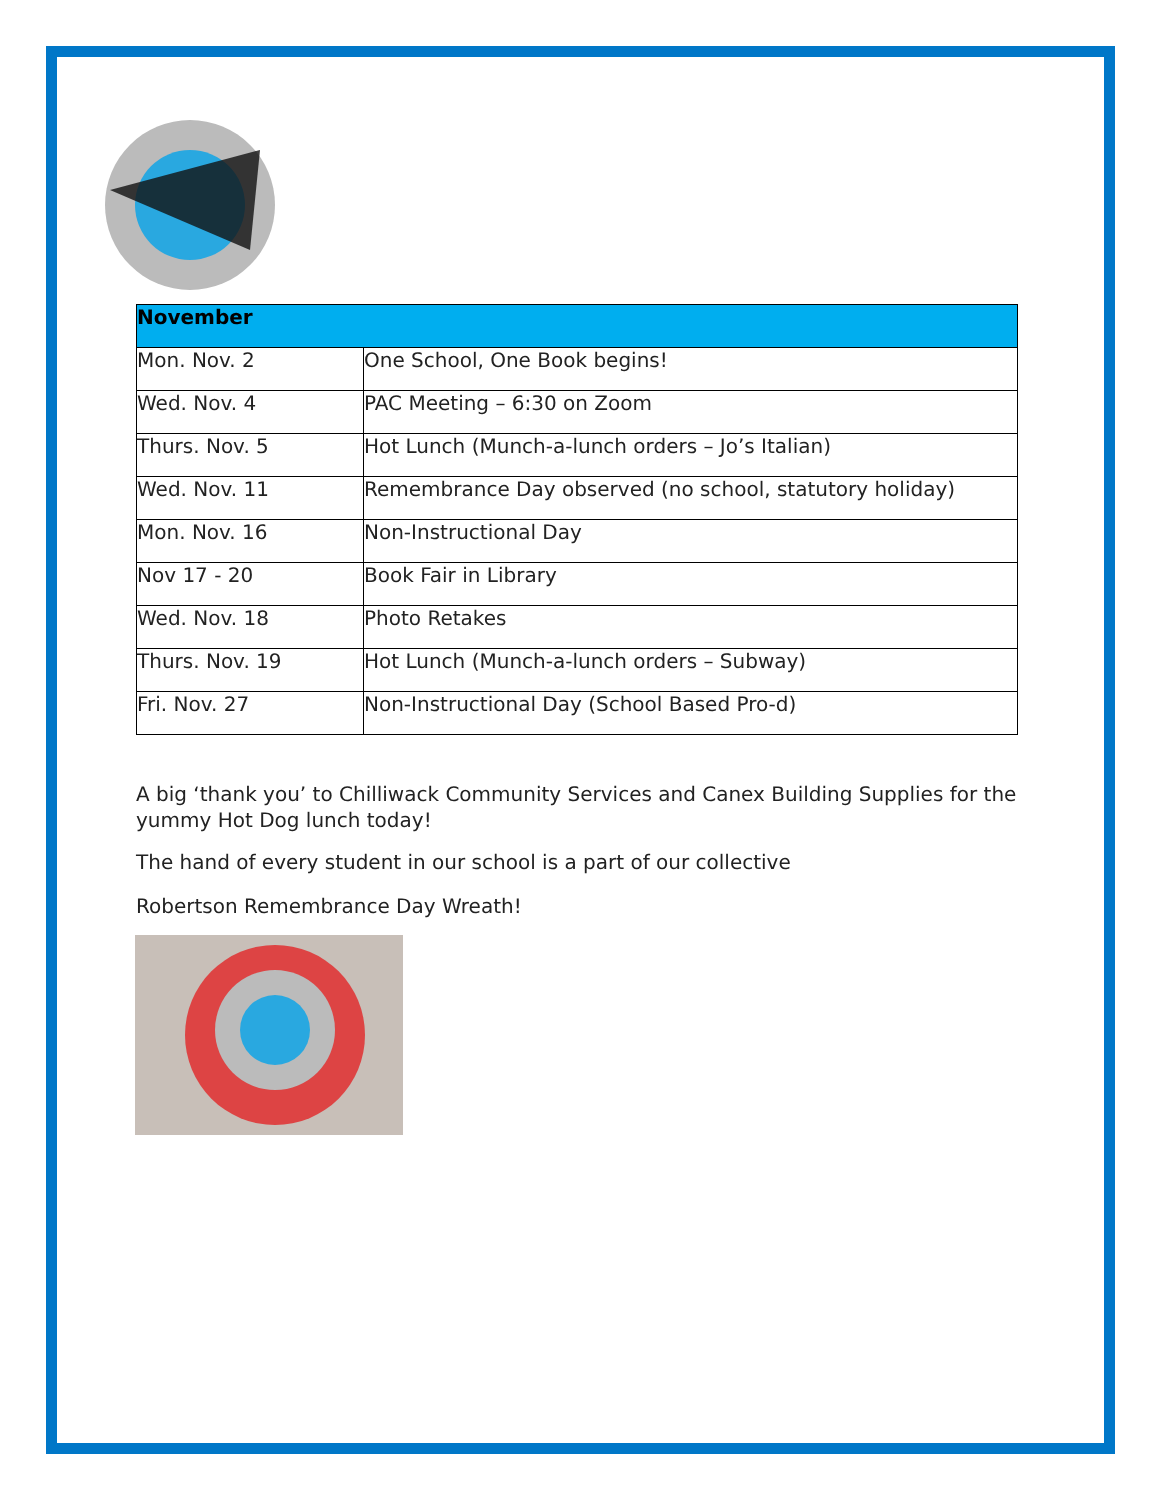| November | |
| --- | --- |
| Mon. Nov. 2 | One School, One Book begins! |
| Wed. Nov. 4 | PAC Meeting – 6:30 on Zoom |
| Thurs. Nov. 5 | Hot Lunch (Munch-a-lunch orders – Jo’s Italian) |
| Wed. Nov. 11 | Remembrance Day observed (no school, statutory holiday) |
| Mon. Nov. 16 | Non-Instructional Day |
| Nov 17 - 20 | Book Fair in Library |
| Wed. Nov. 18 | Photo Retakes |
| Thurs. Nov. 19 | Hot Lunch (Munch-a-lunch orders – Subway) |
| Fri. Nov. 27 | Non-Instructional Day (School Based Pro-d) |
A big ‘thank you’ to Chilliwack Community Services and Canex Building Supplies for the yummy Hot Dog lunch today!
The hand of every student in our school is a part of our collective
Robertson Remembrance Day Wreath!